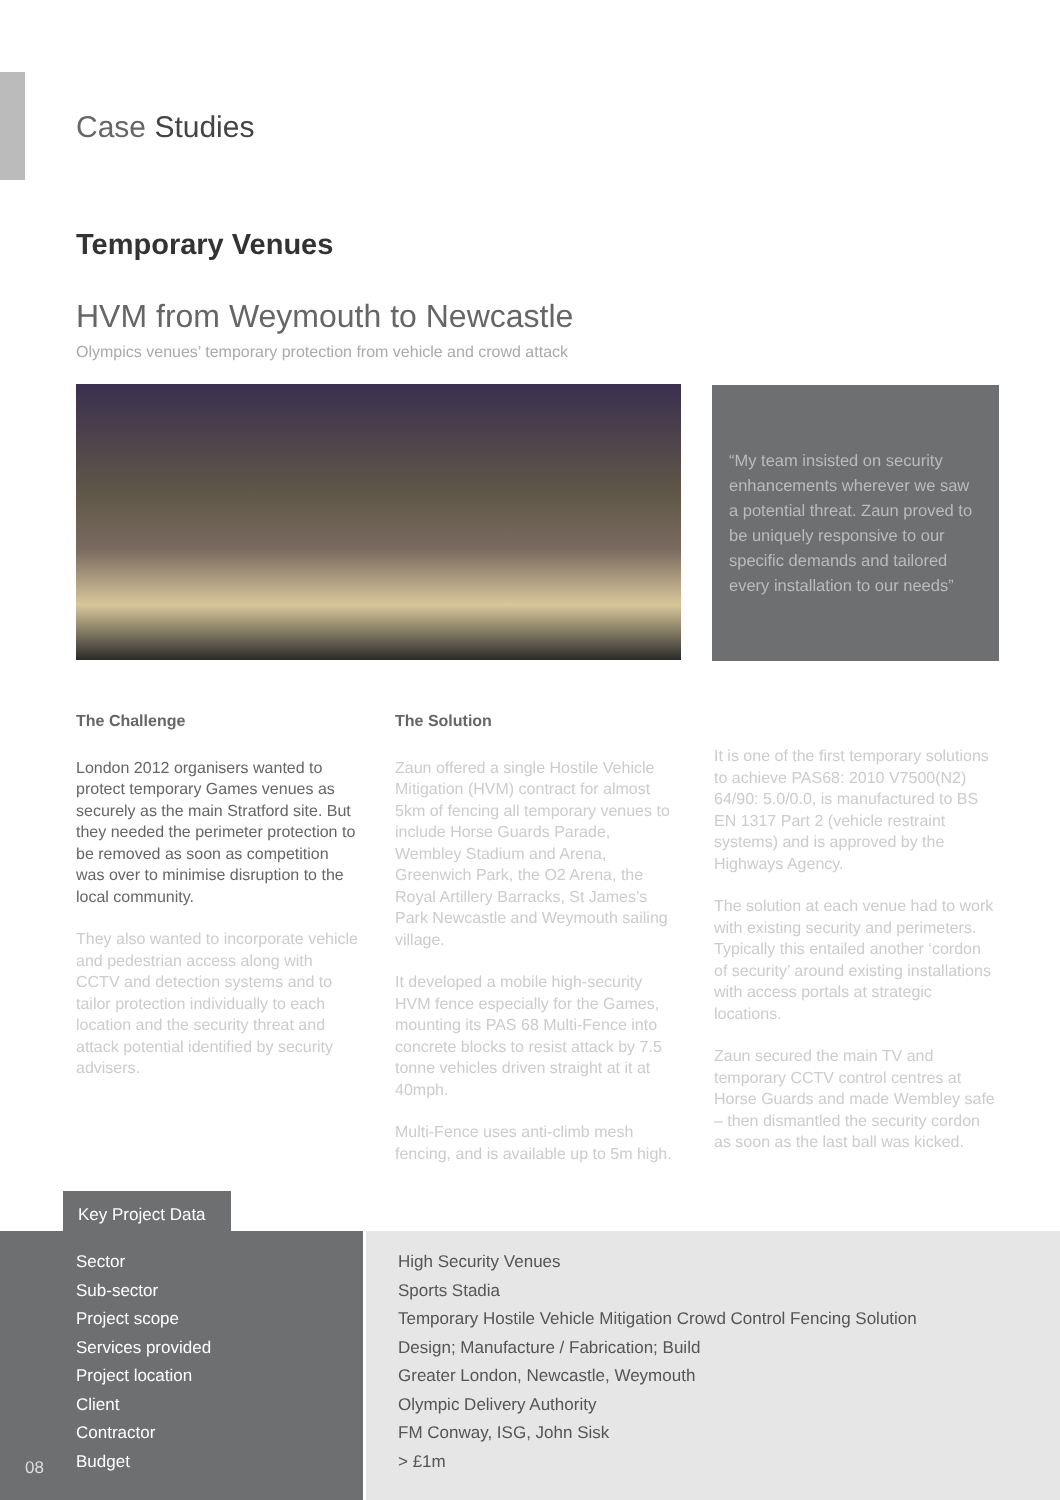Case Studies
Temporary Venues
HVM from Weymouth to Newcastle
Olympics venues’ temporary protection from vehicle and crowd attack
“My team insisted on security enhancements wherever we saw a potential threat. Zaun proved to be uniquely responsive to our specific demands and tailored every installation to our needs”
The Challenge
London 2012 organisers wanted to protect temporary Games venues as securely as the main Stratford site. But they needed the perimeter protection to be removed as soon as competition was over to minimise disruption to the local community.
They also wanted to incorporate vehicle and pedestrian access along with CCTV and detection systems and to tailor protection individually to each location and the security threat and attack potential identified by security advisers.
The Solution
Zaun offered a single Hostile Vehicle Mitigation (HVM) contract for almost 5km of fencing all temporary venues to include Horse Guards Parade, Wembley Stadium and Arena, Greenwich Park, the O2 Arena, the Royal Artillery Barracks, St James’s Park Newcastle and Weymouth sailing village.
It developed a mobile high-security HVM fence especially for the Games, mounting its PAS 68 Multi-Fence into concrete blocks to resist attack by 7.5 tonne vehicles driven straight at it at 40mph.
Multi-Fence uses anti-climb mesh fencing, and is available up to 5m high.
It is one of the first temporary solutions to achieve PAS68: 2010 V7500(N2) 64/90: 5.0/0.0, is manufactured to BS EN 1317 Part 2 (vehicle restraint systems) and is approved by the Highways Agency.
The solution at each venue had to work with existing security and perimeters. Typically this entailed another ‘cordon of security’ around existing installations with access portals at strategic locations.
Zaun secured the main TV and temporary CCTV control centres at Horse Guards and made Wembley safe – then dismantled the security cordon as soon as the last ball was kicked.
Key Project Data
| Sector | High Security Venues |
| Sub-sector | Sports Stadia |
| Project scope | Temporary Hostile Vehicle Mitigation Crowd Control Fencing Solution |
| Services provided | Design; Manufacture / Fabrication; Build |
| Project location | Greater London, Newcastle, Weymouth |
| Client | Olympic Delivery Authority |
| Contractor | FM Conway, ISG, John Sisk |
| Budget | > £1m |
08